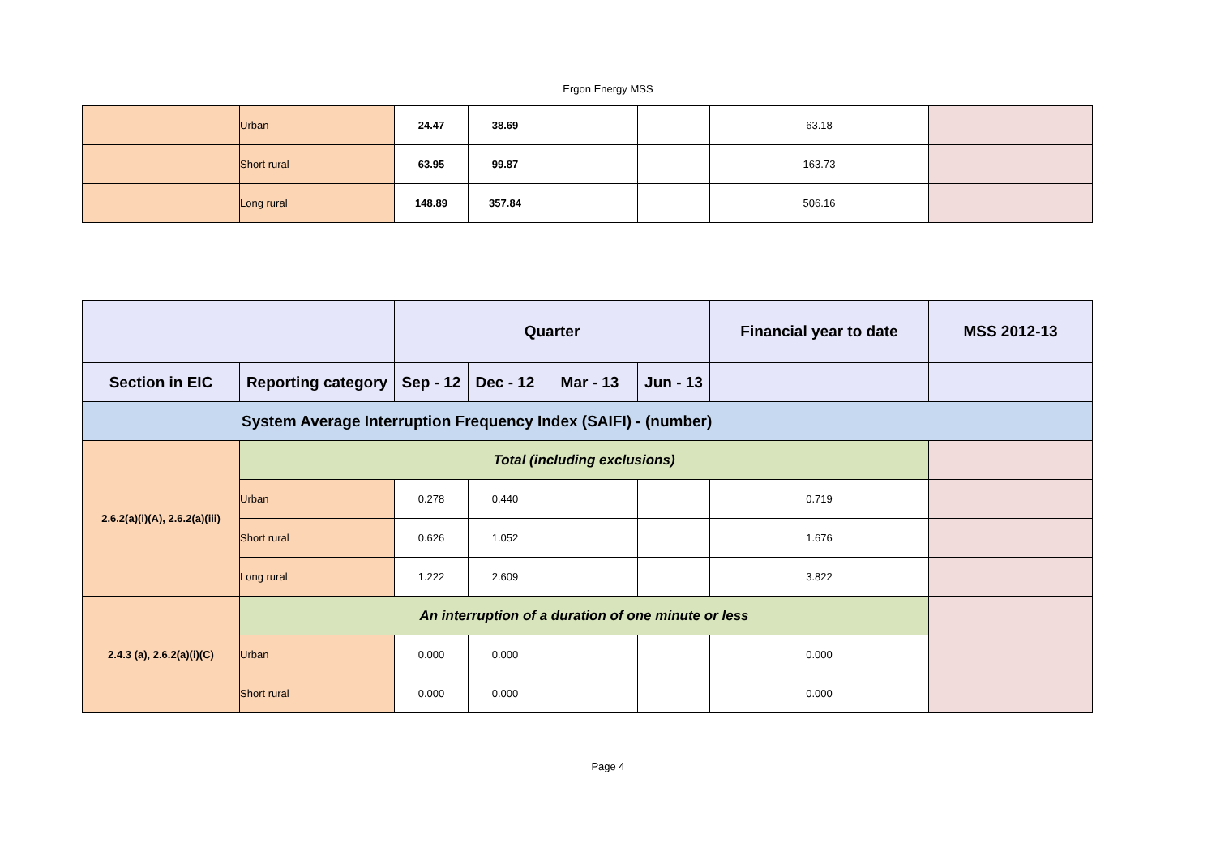Ergon Energy MSS
| | Urban | 24.47 | 38.69 | | | 63.18 | |
| | Short rural | 63.95 | 99.87 | | | 163.73 | |
| | Long rural | 148.89 | 357.84 | | | 506.16 | |
| | | Quarter | | | | Financial year to date | MSS 2012-13 |
| --- | --- | --- | --- | --- | --- | --- | --- |
| Section in EIC | Reporting category | Sep - 12 | Dec - 12 | Mar - 13 | Jun - 13 | | |
| System Average Interruption Frequency Index (SAIFI) - (number) | | | | | | | |
| 2.6.2(a)(i)(A), 2.6.2(a)(iii) | Total (including exclusions) | | | | | | |
| | Urban | 0.278 | 0.440 | | | 0.719 | |
| | Short rural | 0.626 | 1.052 | | | 1.676 | |
| | Long rural | 1.222 | 2.609 | | | 3.822 | |
| 2.4.3 (a), 2.6.2(a)(i)(C) | An interruption of a duration of one minute or less | | | | | | |
| | Urban | 0.000 | 0.000 | | | 0.000 | |
| | Short rural | 0.000 | 0.000 | | | 0.000 | |
Page 4